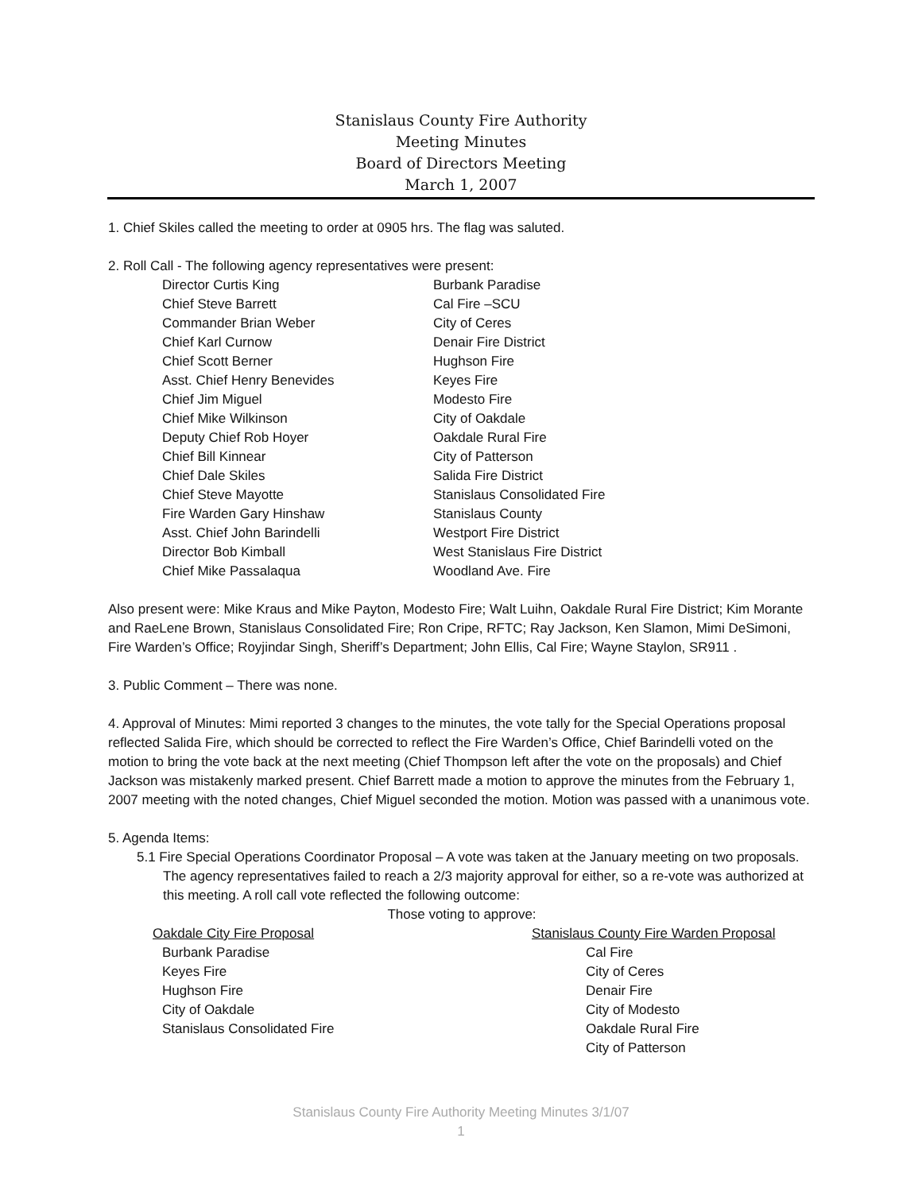Stanislaus County Fire Authority
Meeting Minutes
Board of Directors Meeting
March 1, 2007
1. Chief Skiles called the meeting to order at 0905 hrs. The flag was saluted.
2. Roll Call - The following agency representatives were present:
Director Curtis King
Chief Steve Barrett
Commander Brian Weber
Chief Karl Curnow
Chief Scott Berner
Asst. Chief Henry Benevides
Chief Jim Miguel
Chief Mike Wilkinson
Deputy Chief Rob Hoyer
Chief Bill Kinnear
Chief Dale Skiles
Chief Steve Mayotte
Fire Warden Gary Hinshaw
Asst. Chief John Barindelli
Director Bob Kimball
Chief Mike Passalaqua
Burbank Paradise
Cal Fire –SCU
City of Ceres
Denair Fire District
Hughson Fire
Keyes Fire
Modesto Fire
City of Oakdale
Oakdale Rural Fire
City of Patterson
Salida Fire District
Stanislaus Consolidated Fire
Stanislaus County
Westport Fire District
West Stanislaus Fire District
Woodland Ave. Fire
Also present were: Mike Kraus and Mike Payton, Modesto Fire; Walt Luihn, Oakdale Rural Fire District; Kim Morante and RaeLene Brown, Stanislaus Consolidated Fire; Ron Cripe, RFTC; Ray Jackson, Ken Slamon, Mimi DeSimoni, Fire Warden’s Office; Royjindar Singh, Sheriff’s Department; John Ellis, Cal Fire; Wayne Staylon, SR911 .
3. Public Comment – There was none.
4. Approval of Minutes: Mimi reported 3 changes to the minutes, the vote tally for the Special Operations proposal reflected Salida Fire, which should be corrected to reflect the Fire Warden’s Office, Chief Barindelli voted on the motion to bring the vote back at the next meeting (Chief Thompson left after the vote on the proposals) and Chief Jackson was mistakenly marked present. Chief Barrett made a motion to approve the minutes from the February 1, 2007 meeting with the noted changes, Chief Miguel seconded the motion. Motion was passed with a unanimous vote.
5. Agenda Items:
5.1 Fire Special Operations Coordinator Proposal – A vote was taken at the January meeting on two proposals. The agency representatives failed to reach a 2/3 majority approval for either, so a re-vote was authorized at this meeting. A roll call vote reflected the following outcome:
Those voting to approve:
Oakdale City Fire Proposal
Burbank Paradise
Keyes Fire
Hughson Fire
City of Oakdale
Stanislaus Consolidated Fire
Stanislaus County Fire Warden Proposal
Cal Fire
City of Ceres
Denair Fire
City of Modesto
Oakdale Rural Fire
City of Patterson
Stanislaus County Fire Authority Meeting Minutes 3/1/07
1